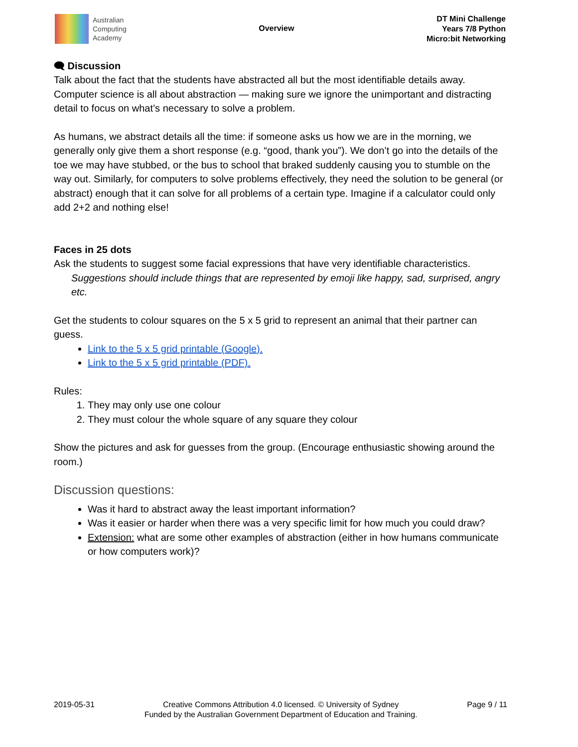Australian
Computing
Academy
Overview
DT Mini Challenge
Years 7/8 Python
Micro:bit Networking
🗨 Discussion
Talk about the fact that the students have abstracted all but the most identifiable details away. Computer science is all about abstraction — making sure we ignore the unimportant and distracting detail to focus on what’s necessary to solve a problem.
As humans, we abstract details all the time: if someone asks us how we are in the morning, we generally only give them a short response (e.g. “good, thank you”). We don’t go into the details of the toe we may have stubbed, or the bus to school that braked suddenly causing you to stumble on the way out. Similarly, for computers to solve problems effectively, they need the solution to be general (or abstract) enough that it can solve for all problems of a certain type. Imagine if a calculator could only add 2+2 and nothing else!
Faces in 25 dots
Ask the students to suggest some facial expressions that have very identifiable characteristics.
Suggestions should include things that are represented by emoji like happy, sad, surprised, angry etc.
Get the students to colour squares on the 5 x 5 grid to represent an animal that their partner can guess.
Link to the 5 x 5 grid printable (Google).
Link to the 5 x 5 grid printable (PDF).
Rules:
1. They may only use one colour
2. They must colour the whole square of any square they colour
Show the pictures and ask for guesses from the group. (Encourage enthusiastic showing around the room.)
Discussion questions:
Was it hard to abstract away the least important information?
Was it easier or harder when there was a very specific limit for how much you could draw?
Extension: what are some other examples of abstraction (either in how humans communicate or how computers work)?
2019-05-31 Creative Commons Attribution 4.0 licensed. © University of Sydney
Funded by the Australian Government Department of Education and Training.
Page 9 / 11